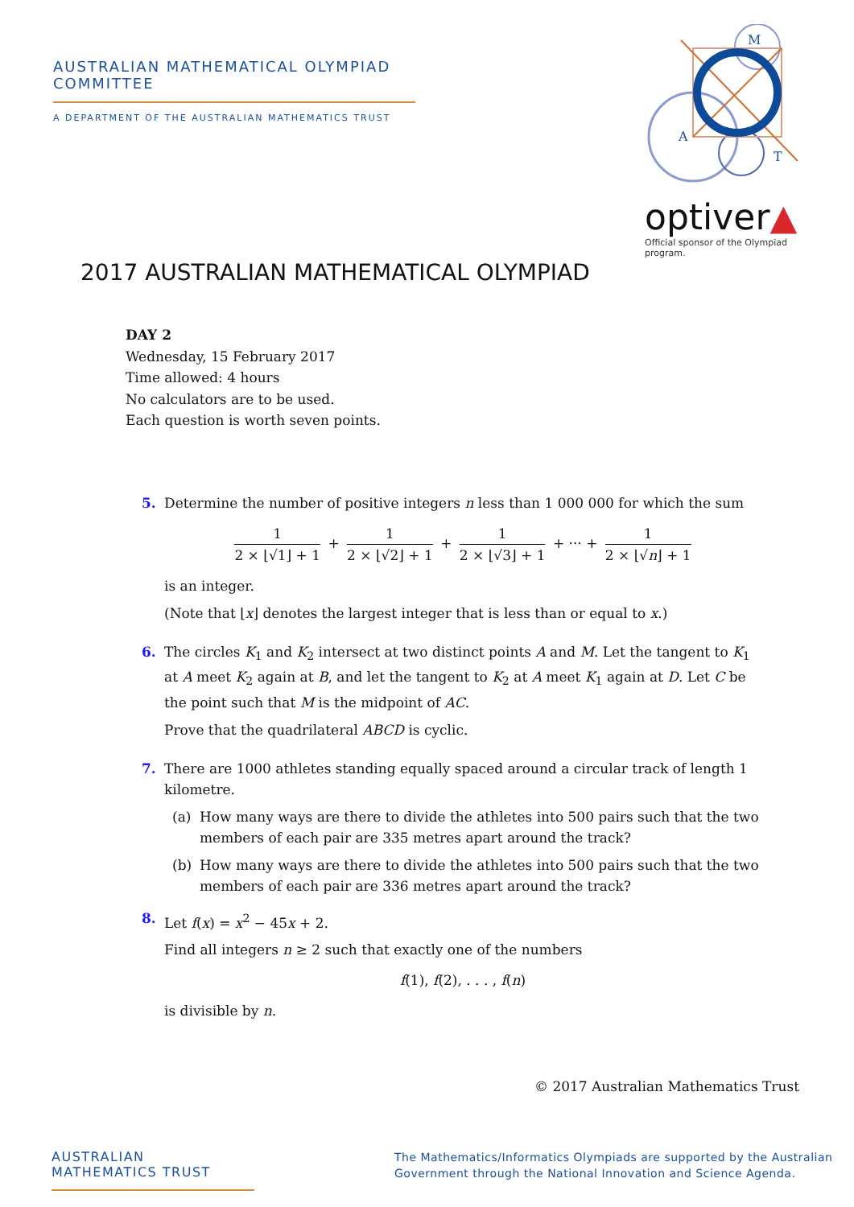AUSTRALIAN MATHEMATICAL OLYMPIAD COMMITTEE
A DEPARTMENT OF THE AUSTRALIAN MATHEMATICS TRUST
M
A
T
optiver▲
Official sponsor of the Olympiad program.
2017 AUSTRALIAN MATHEMATICAL OLYMPIAD
DAY 2
Wednesday, 15 February 2017
Time allowed: 4 hours
No calculators are to be used.
Each question is worth seven points.
5. Determine the number of positive integers n less than 1 000 000 for which the sum
1 2 × ⌊√1⌋ + 1 + 1 2 × ⌊√2⌋ + 1 + 1 2 × ⌊√3⌋ + 1 + ··· + 1 2 × ⌊√n⌋ + 1
is an integer.
(Note that ⌊x⌋ denotes the largest integer that is less than or equal to x.)
6. The circles K<sub>1</sub> and K<sub>2</sub> intersect at two distinct points A and M. Let the tangent to K<sub>1</sub> at A meet K<sub>2</sub> again at B, and let the tangent to K<sub>2</sub> at A meet K<sub>1</sub> again at D. Let C be the point such that M is the midpoint of AC.
Prove that the quadrilateral ABCD is cyclic.
7. There are 1000 athletes standing equally spaced around a circular track of length 1 kilometre.
(a) How many ways are there to divide the athletes into 500 pairs such that the two members of each pair are 335 metres apart around the track?
(b) How many ways are there to divide the athletes into 500 pairs such that the two members of each pair are 336 metres apart around the track?
8. Let f(x) = x<sup>2</sup> − 45x + 2.
Find all integers n ≥ 2 such that exactly one of the numbers
f(1), f(2), . . . , f(n)
is divisible by n.
© 2017 Australian Mathematics Trust
AUSTRALIAN MATHEMATICS TRUST
The Mathematics/Informatics Olympiads are supported by the Australian
Government through the National Innovation and Science Agenda.